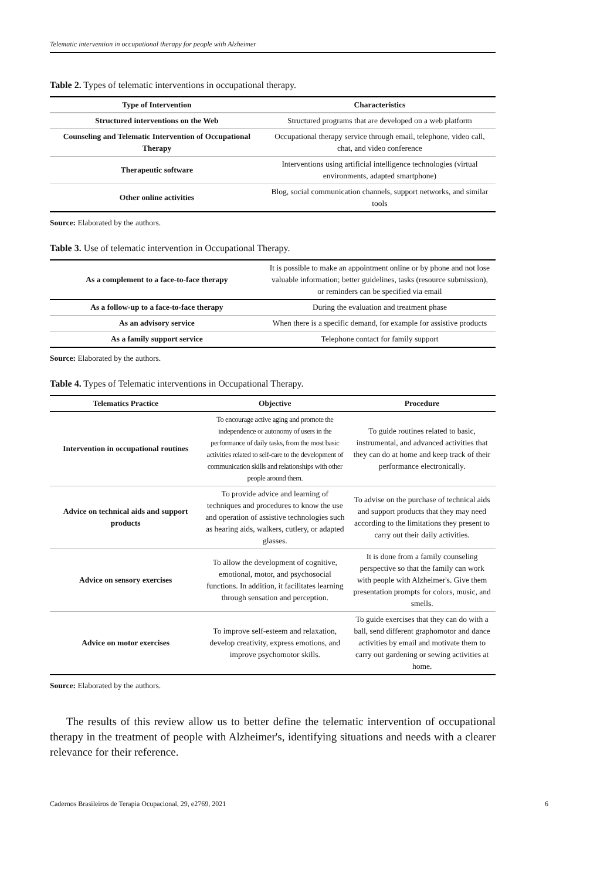Telematic intervention in occupational therapy for people with Alzheimer
Table 2. Types of telematic interventions in occupational therapy.
| Type of Intervention | Characteristics |
| --- | --- |
| Structured interventions on the Web | Structured programs that are developed on a web platform |
| Counseling and Telematic Intervention of Occupational Therapy | Occupational therapy service through email, telephone, video call, chat, and video conference |
| Therapeutic software | Interventions using artificial intelligence technologies (virtual environments, adapted smartphone) |
| Other online activities | Blog, social communication channels, support networks, and similar tools |
Source: Elaborated by the authors.
Table 3. Use of telematic intervention in Occupational Therapy.
| As a complement to a face-to-face therapy | It is possible to make an appointment online or by phone and not lose valuable information; better guidelines, tasks (resource submission), or reminders can be specified via email |
| As a follow-up to a face-to-face therapy | During the evaluation and treatment phase |
| As an advisory service | When there is a specific demand, for example for assistive products |
| As a family support service | Telephone contact for family support |
Source: Elaborated by the authors.
Table 4. Types of Telematic interventions in Occupational Therapy.
| Telematics Practice | Objective | Procedure |
| --- | --- | --- |
| Intervention in occupational routines | To encourage active aging and promote the independence or autonomy of users in the performance of daily tasks, from the most basic activities related to self-care to the development of communication skills and relationships with other people around them. | To guide routines related to basic, instrumental, and advanced activities that they can do at home and keep track of their performance electronically. |
| Advice on technical aids and support products | To provide advice and learning of techniques and procedures to know the use and operation of assistive technologies such as hearing aids, walkers, cutlery, or adapted glasses. | To advise on the purchase of technical aids and support products that they may need according to the limitations they present to carry out their daily activities. |
| Advice on sensory exercises | To allow the development of cognitive, emotional, motor, and psychosocial functions. In addition, it facilitates learning through sensation and perception. | It is done from a family counseling perspective so that the family can work with people with Alzheimer's. Give them presentation prompts for colors, music, and smells. |
| Advice on motor exercises | To improve self-esteem and relaxation, develop creativity, express emotions, and improve psychomotor skills. | To guide exercises that they can do with a ball, send different graphomotor and dance activities by email and motivate them to carry out gardening or sewing activities at home. |
Source: Elaborated by the authors.
The results of this review allow us to better define the telematic intervention of occupational therapy in the treatment of people with Alzheimer's, identifying situations and needs with a clearer relevance for their reference.
Cadernos Brasileiros de Terapia Ocupacional, 29, e2769, 2021 6